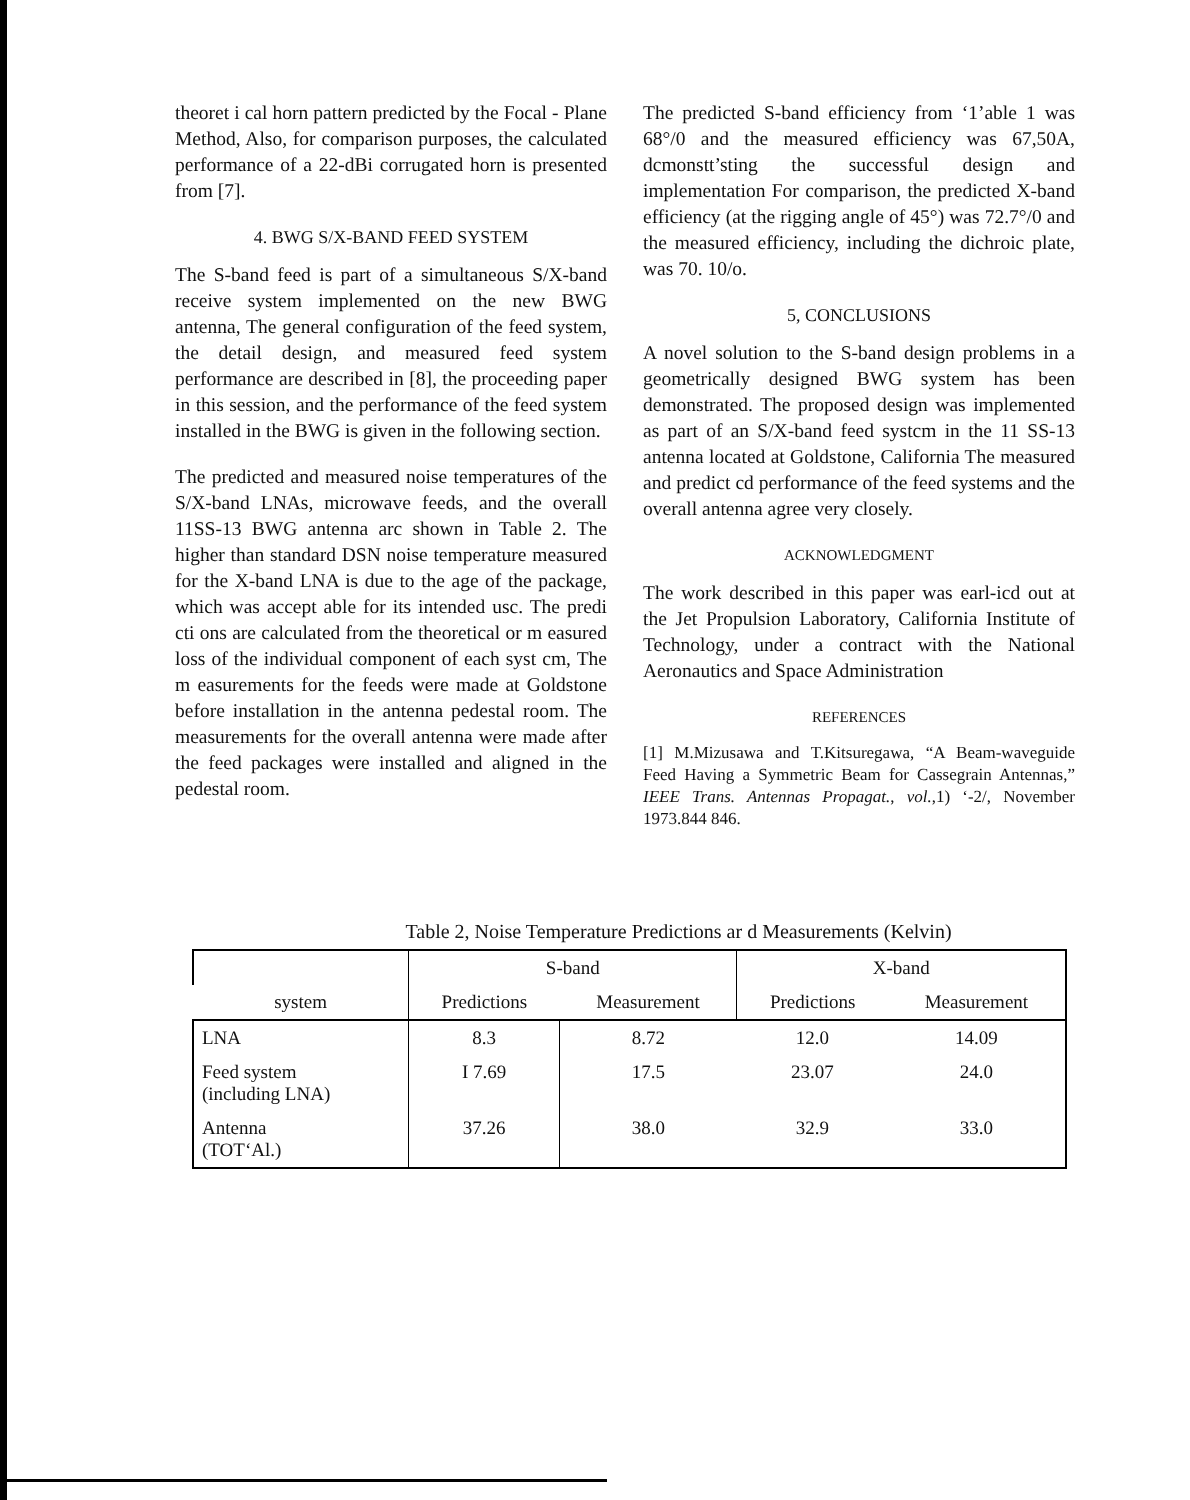theoret i cal horn pattern predicted by the Focal - Plane Method, Also, for comparison purposes, the calculated performance of a 22-dBi corrugated horn is presented from [7].
4. BWG S/X-BAND FEED SYSTEM
The S-band feed is part of a simultaneous S/X-band receive system implemented on the new BWG antenna, The general configuration of the feed system, the detail design, and measured feed system performance are described in [8], the proceeding paper in this session, and the performance of the feed system installed in the BWG is given in the following section.
The predicted and measured noise temperatures of the S/X-band LNAs, microwave feeds, and the overall 11SS-13 BWG antenna arc shown in Table 2. The higher than standard DSN noise temperature measured for the X-band LNA is due to the age of the package, which was accept able for its intended usc. The predi cti ons are calculated from the theoretical or m easured loss of the individual component of each syst cm, The m easurements for the feeds were made at Goldstone before installation in the antenna pedestal room. The measurements for the overall antenna were made after the feed packages were installed and aligned in the pedestal room.
The predicted S-band efficiency from ‘1’able 1 was 68°/0 and the measured efficiency was 67,50A, dcmonstt’sting the successful design and implementation For comparison, the predicted X-band efficiency (at the rigging angle of 45°) was 72.7°/0 and the measured efficiency, including the dichroic plate, was 70. 10/o.
5, CONCLUSIONS
A novel solution to the S-band design problems in a geometrically designed BWG system has been demonstrated. The proposed design was implemented as part of an S/X-band feed systcm in the 11 SS-13 antenna located at Goldstone, California The measured and predict cd performance of the feed systems and the overall antenna agree very closely.
ACKNOWLEDGMENT
The work described in this paper was earl-icd out at the Jet Propulsion Laboratory, California Institute of Technology, under a contract with the National Aeronautics and Space Administration
REFERENCES
[1] M.Mizusawa and T.Kitsuregawa, “A Beam-waveguide Feed Having a Symmetric Beam for Cassegrain Antennas,” IEEE Trans. Antennas Propagat., vol.,1) ‘-2/, November 1973.844 846.
Table 2, Noise Temperature Predictions ar d Measurements (Kelvin)
| | S-band | | X-band | |
| --- | --- | --- | --- | --- |
| system | Predictions | Measurement | Predictions | Measurement |
| LNA | 8.3 | 8.72 | 12.0 | 14.09 |
| Feed system (including LNA) | I 7.69 | 17.5 | 23.07 | 24.0 |
| Antenna (TOT‘Al.) | 37.26 | 38.0 | 32.9 | 33.0 |